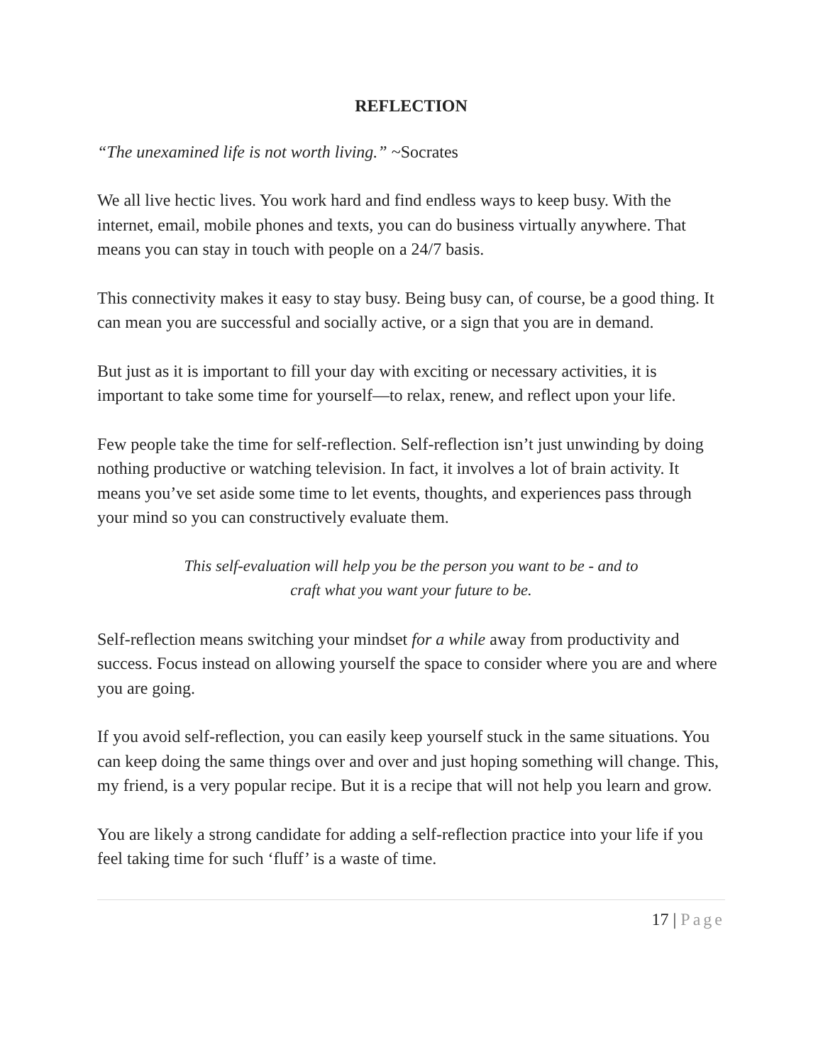REFLECTION
“The unexamined life is not worth living.” ~Socrates
We all live hectic lives. You work hard and find endless ways to keep busy. With the internet, email, mobile phones and texts, you can do business virtually anywhere. That means you can stay in touch with people on a 24/7 basis.
This connectivity makes it easy to stay busy. Being busy can, of course, be a good thing. It can mean you are successful and socially active, or a sign that you are in demand.
But just as it is important to fill your day with exciting or necessary activities, it is important to take some time for yourself—to relax, renew, and reflect upon your life.
Few people take the time for self-reflection. Self-reflection isn’t just unwinding by doing nothing productive or watching television. In fact, it involves a lot of brain activity. It means you’ve set aside some time to let events, thoughts, and experiences pass through your mind so you can constructively evaluate them.
This self-evaluation will help you be the person you want to be - and to craft what you want your future to be.
Self-reflection means switching your mindset for a while away from productivity and success. Focus instead on allowing yourself the space to consider where you are and where you are going.
If you avoid self-reflection, you can easily keep yourself stuck in the same situations. You can keep doing the same things over and over and just hoping something will change. This, my friend, is a very popular recipe. But it is a recipe that will not help you learn and grow.
You are likely a strong candidate for adding a self-reflection practice into your life if you feel taking time for such ‘fluff’ is a waste of time.
17 | Page